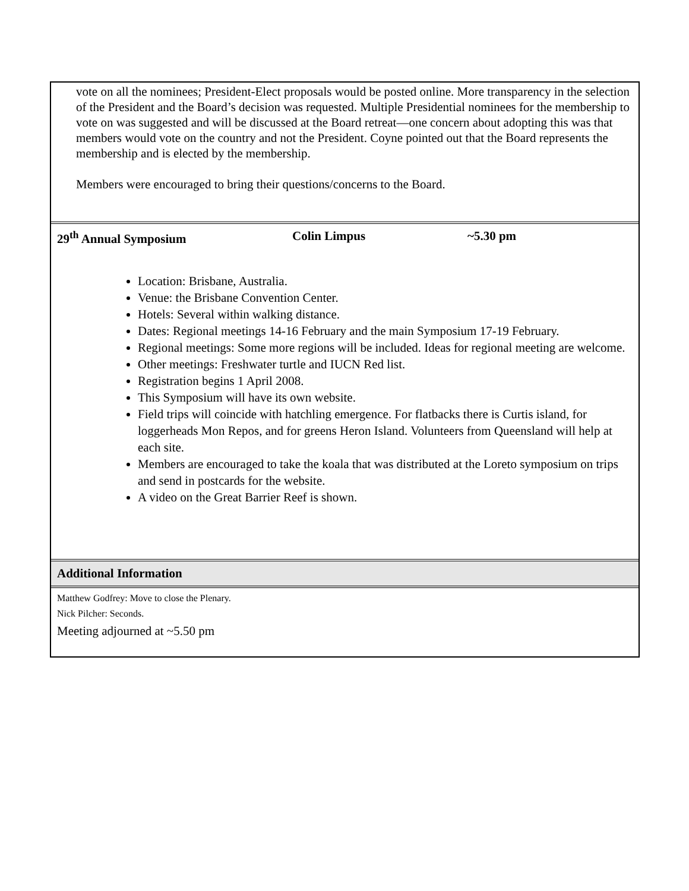vote on all the nominees; President-Elect proposals would be posted online. More transparency in the selection of the President and the Board’s decision was requested. Multiple Presidential nominees for the membership to vote on was suggested and will be discussed at the Board retreat—one concern about adopting this was that members would vote on the country and not the President. Coyne pointed out that the Board represents the membership and is elected by the membership.
Members were encouraged to bring their questions/concerns to the Board.
29<sup>th</sup> Annual Symposium Colin Limpus ~5.30 pm
Location: Brisbane, Australia.
Venue: the Brisbane Convention Center.
Hotels: Several within walking distance.
Dates: Regional meetings 14-16 February and the main Symposium 17-19 February.
Regional meetings: Some more regions will be included. Ideas for regional meeting are welcome.
Other meetings: Freshwater turtle and IUCN Red list.
Registration begins 1 April 2008.
This Symposium will have its own website.
Field trips will coincide with hatchling emergence. For flatbacks there is Curtis island, for loggerheads Mon Repos, and for greens Heron Island. Volunteers from Queensland will help at each site.
Members are encouraged to take the koala that was distributed at the Loreto symposium on trips and send in postcards for the website.
A video on the Great Barrier Reef is shown.
Additional Information
Matthew Godfrey: Move to close the Plenary.
Nick Pilcher: Seconds.
Meeting adjourned at ~5.50 pm